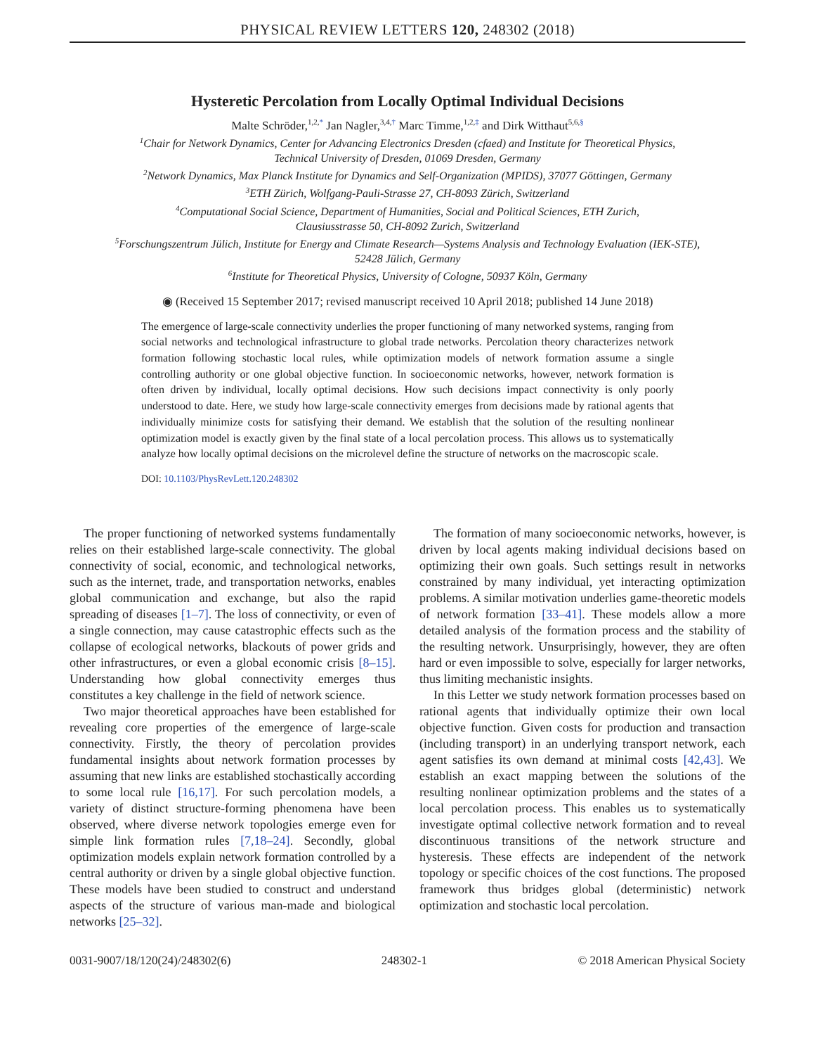PHYSICAL REVIEW LETTERS 120, 248302 (2018)
Hysteretic Percolation from Locally Optimal Individual Decisions
Malte Schröder,<sup>1,2,*</sup> Jan Nagler,<sup>3,4,†</sup> Marc Timme,<sup>1,2,‡</sup> and Dirk Witthaut<sup>5,6,§</sup>
<sup>1</sup> Chair for Network Dynamics, Center for Advancing Electronics Dresden (cfaed) and Institute for Theoretical Physics,
Technical University of Dresden, 01069 Dresden, Germany
<sup>2</sup> Network Dynamics, Max Planck Institute for Dynamics and Self-Organization (MPIDS), 37077 Göttingen, Germany
<sup>3</sup> ETH Zürich, Wolfgang-Pauli-Strasse 27, CH-8093 Zürich, Switzerland
<sup>4</sup> Computational Social Science, Department of Humanities, Social and Political Sciences, ETH Zurich,
Clausiusstrasse 50, CH-8092 Zurich, Switzerland
<sup>5</sup> Forschungszentrum Jülich, Institute for Energy and Climate Research—Systems Analysis and Technology Evaluation (IEK-STE),
52428 Jülich, Germany
<sup>6</sup> Institute for Theoretical Physics, University of Cologne, 50937 Köln, Germany
◉ (Received 15 September 2017; revised manuscript received 10 April 2018; published 14 June 2018)
The emergence of large-scale connectivity underlies the proper functioning of many networked systems, ranging from social networks and technological infrastructure to global trade networks. Percolation theory characterizes network formation following stochastic local rules, while optimization models of network formation assume a single controlling authority or one global objective function. In socioeconomic networks, however, network formation is often driven by individual, locally optimal decisions. How such decisions impact connectivity is only poorly understood to date. Here, we study how large-scale connectivity emerges from decisions made by rational agents that individually minimize costs for satisfying their demand. We establish that the solution of the resulting nonlinear optimization model is exactly given by the final state of a local percolation process. This allows us to systematically analyze how locally optimal decisions on the microlevel define the structure of networks on the macroscopic scale.
DOI: 10.1103/PhysRevLett.120.248302
The proper functioning of networked systems fundamentally relies on their established large-scale connectivity. The global connectivity of social, economic, and technological networks, such as the internet, trade, and transportation networks, enables global communication and exchange, but also the rapid spreading of diseases [1–7]. The loss of connectivity, or even of a single connection, may cause catastrophic effects such as the collapse of ecological networks, blackouts of power grids and other infrastructures, or even a global economic crisis [8–15]. Understanding how global connectivity emerges thus constitutes a key challenge in the field of network science.
Two major theoretical approaches have been established for revealing core properties of the emergence of large-scale connectivity. Firstly, the theory of percolation provides fundamental insights about network formation processes by assuming that new links are established stochastically according to some local rule [16,17]. For such percolation models, a variety of distinct structure-forming phenomena have been observed, where diverse network topologies emerge even for simple link formation rules [7,18–24]. Secondly, global optimization models explain network formation controlled by a central authority or driven by a single global objective function. These models have been studied to construct and understand aspects of the structure of various man-made and biological networks [25–32].
The formation of many socioeconomic networks, however, is driven by local agents making individual decisions based on optimizing their own goals. Such settings result in networks constrained by many individual, yet interacting optimization problems. A similar motivation underlies game-theoretic models of network formation [33–41]. These models allow a more detailed analysis of the formation process and the stability of the resulting network. Unsurprisingly, however, they are often hard or even impossible to solve, especially for larger networks, thus limiting mechanistic insights.
In this Letter we study network formation processes based on rational agents that individually optimize their own local objective function. Given costs for production and transaction (including transport) in an underlying transport network, each agent satisfies its own demand at minimal costs [42,43]. We establish an exact mapping between the solutions of the resulting nonlinear optimization problems and the states of a local percolation process. This enables us to systematically investigate optimal collective network formation and to reveal discontinuous transitions of the network structure and hysteresis. These effects are independent of the network topology or specific choices of the cost functions. The proposed framework thus bridges global (deterministic) network optimization and stochastic local percolation.
0031-9007/18/120(24)/248302(6) 248302-1 © 2018 American Physical Society